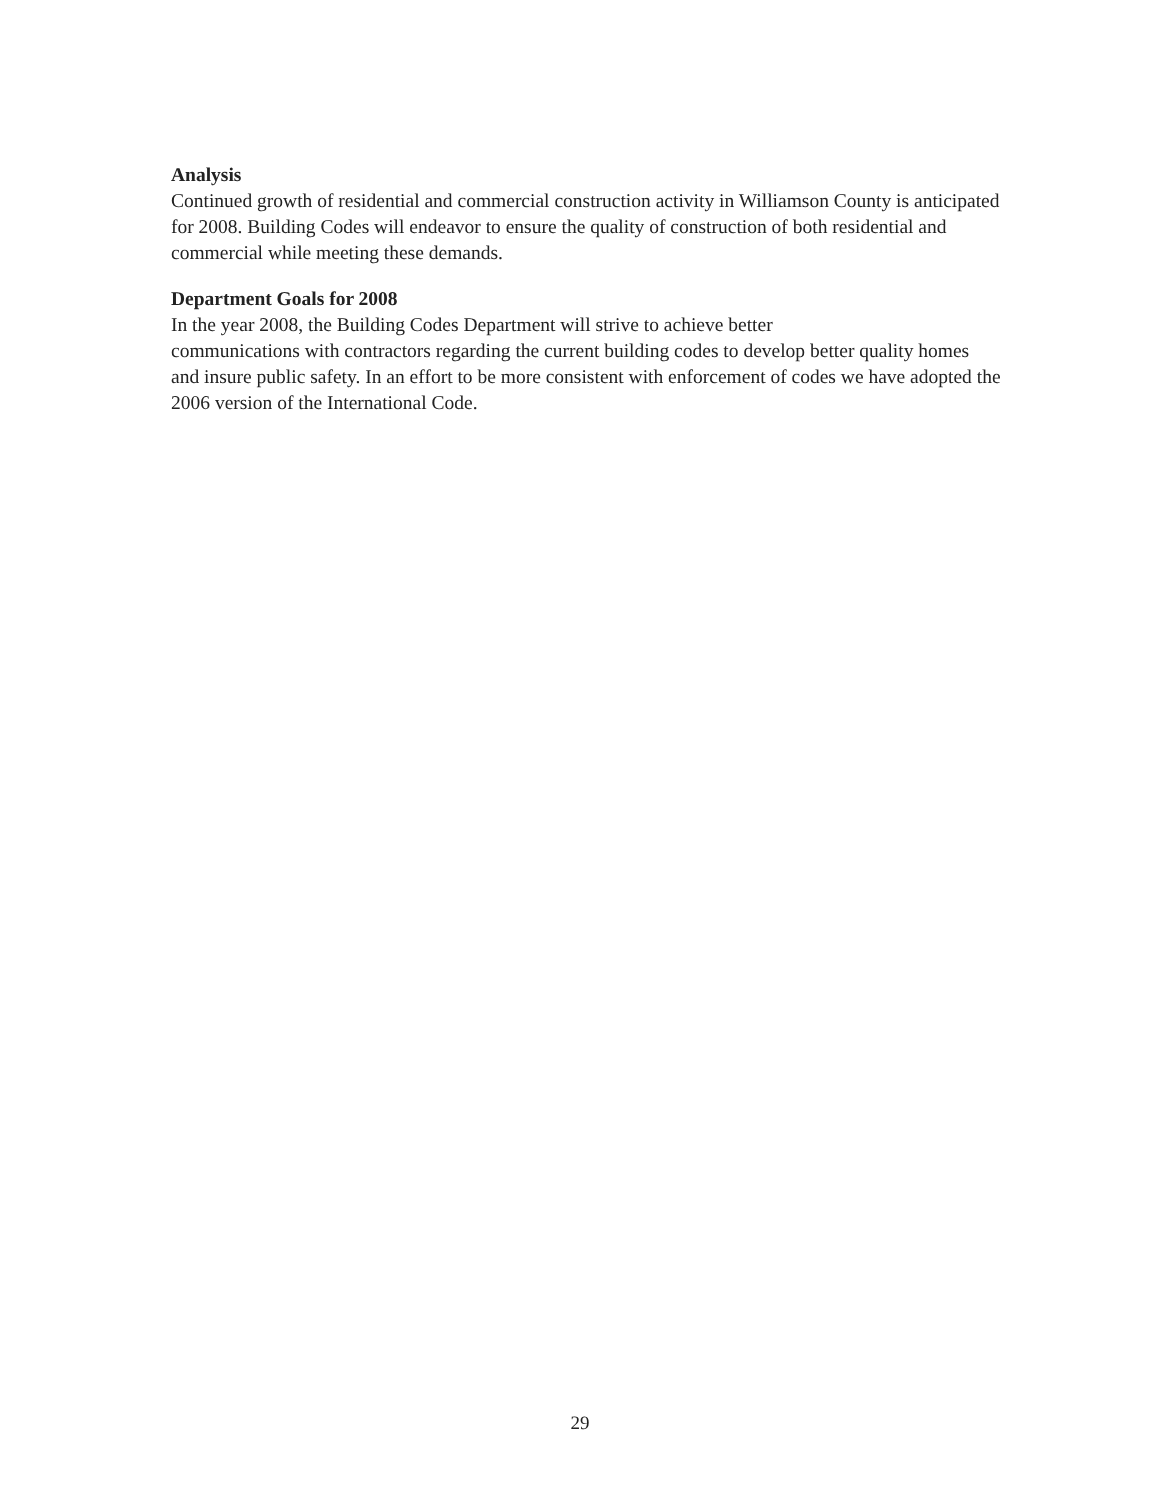Analysis
Continued growth of residential and commercial construction activity in Williamson County is anticipated for 2008. Building Codes will endeavor to ensure the quality of construction of both residential and commercial while meeting these demands.
Department Goals for 2008
In the year 2008, the Building Codes Department will strive to achieve better
communications with contractors regarding the current building codes to develop better quality homes and insure public safety. In an effort to be more consistent with enforcement of codes we have adopted the 2006 version of the International Code.
29